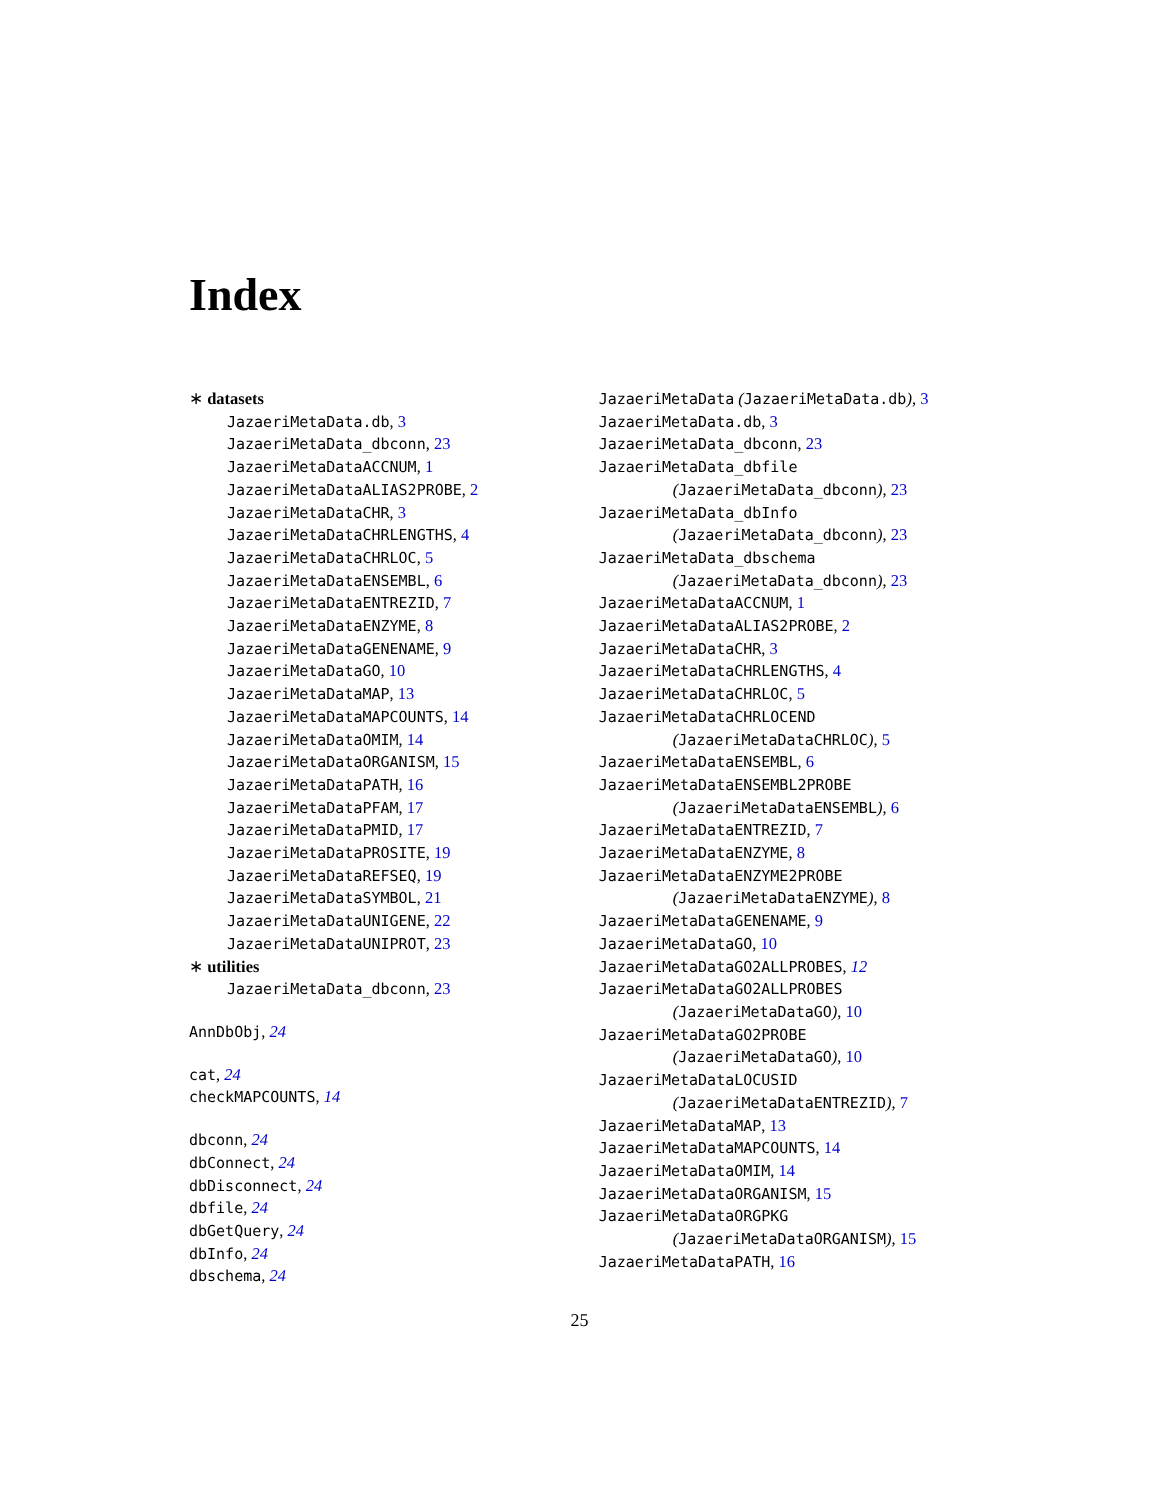Index
∗ datasets
JazaeriMetaData.db, 3
JazaeriMetaData_dbconn, 23
JazaeriMetaDataACCNUM, 1
JazaeriMetaDataALIAS2PROBE, 2
JazaeriMetaDataCHR, 3
JazaeriMetaDataCHRLENGTHS, 4
JazaeriMetaDataCHRLOC, 5
JazaeriMetaDataENSEMBL, 6
JazaeriMetaDataENTREZID, 7
JazaeriMetaDataENZYME, 8
JazaeriMetaDataGENENAME, 9
JazaeriMetaDataGO, 10
JazaeriMetaDataMAP, 13
JazaeriMetaDataMAPCOUNTS, 14
JazaeriMetaDataOMIM, 14
JazaeriMetaDataORGANISM, 15
JazaeriMetaDataPATH, 16
JazaeriMetaDataPFAM, 17
JazaeriMetaDataPMID, 17
JazaeriMetaDataPROSITE, 19
JazaeriMetaDataREFSEQ, 19
JazaeriMetaDataSYMBOL, 21
JazaeriMetaDataUNIGENE, 22
JazaeriMetaDataUNIPROT, 23
∗ utilities
JazaeriMetaData_dbconn, 23
AnnDbObj, 24
cat, 24
checkMAPCOUNTS, 14
dbconn, 24
dbConnect, 24
dbDisconnect, 24
dbfile, 24
dbGetQuery, 24
dbInfo, 24
dbschema, 24
JazaeriMetaData (JazaeriMetaData.db), 3
JazaeriMetaData.db, 3
JazaeriMetaData_dbconn, 23
JazaeriMetaData_dbfile
(JazaeriMetaData_dbconn), 23
JazaeriMetaData_dbInfo
(JazaeriMetaData_dbconn), 23
JazaeriMetaData_dbschema
(JazaeriMetaData_dbconn), 23
JazaeriMetaDataACCNUM, 1
JazaeriMetaDataALIAS2PROBE, 2
JazaeriMetaDataCHR, 3
JazaeriMetaDataCHRLENGTHS, 4
JazaeriMetaDataCHRLOC, 5
JazaeriMetaDataCHRLOCEND
(JazaeriMetaDataCHRLOC), 5
JazaeriMetaDataENSEMBL, 6
JazaeriMetaDataENSEMBL2PROBE
(JazaeriMetaDataENSEMBL), 6
JazaeriMetaDataENTREZID, 7
JazaeriMetaDataENZYME, 8
JazaeriMetaDataENZYME2PROBE
(JazaeriMetaDataENZYME), 8
JazaeriMetaDataGENENAME, 9
JazaeriMetaDataGO, 10
JazaeriMetaDataGO2ALLPROBES, 12
JazaeriMetaDataGO2ALLPROBES
(JazaeriMetaDataGO), 10
JazaeriMetaDataGO2PROBE
(JazaeriMetaDataGO), 10
JazaeriMetaDataLOCUSID
(JazaeriMetaDataENTREZID), 7
JazaeriMetaDataMAP, 13
JazaeriMetaDataMAPCOUNTS, 14
JazaeriMetaDataOMIM, 14
JazaeriMetaDataORGANISM, 15
JazaeriMetaDataORGPKG
(JazaeriMetaDataORGANISM), 15
JazaeriMetaDataPATH, 16
25